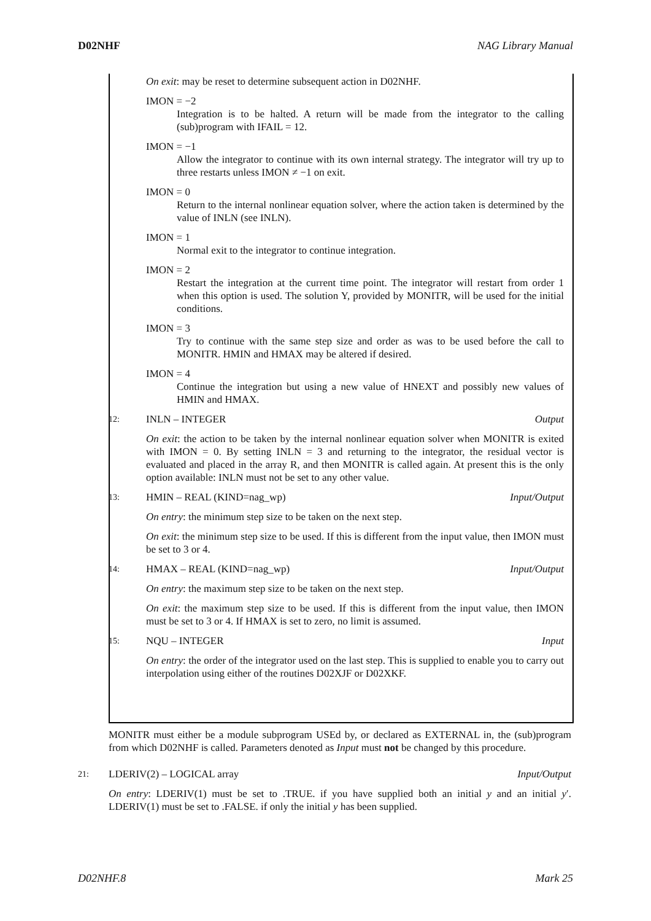D02NHF NAG Library Manual
On exit: may be reset to determine subsequent action in D02NHF.
IMON = −2
Integration is to be halted. A return will be made from the integrator to the calling (sub)program with IFAIL = 12.
IMON = −1
Allow the integrator to continue with its own internal strategy. The integrator will try up to three restarts unless IMON ≠ −1 on exit.
IMON = 0
Return to the internal nonlinear equation solver, where the action taken is determined by the value of INLN (see INLN).
IMON = 1
Normal exit to the integrator to continue integration.
IMON = 2
Restart the integration at the current time point. The integrator will restart from order 1 when this option is used. The solution Y, provided by MONITR, will be used for the initial conditions.
IMON = 3
Try to continue with the same step size and order as was to be used before the call to MONITR. HMIN and HMAX may be altered if desired.
IMON = 4
Continue the integration but using a new value of HNEXT and possibly new values of HMIN and HMAX.
12: INLN – INTEGER Output
On exit: the action to be taken by the internal nonlinear equation solver when MONITR is exited with IMON = 0. By setting INLN = 3 and returning to the integrator, the residual vector is evaluated and placed in the array R, and then MONITR is called again. At present this is the only option available: INLN must not be set to any other value.
13: HMIN – REAL (KIND=nag_wp) Input/Output
On entry: the minimum step size to be taken on the next step.
On exit: the minimum step size to be used. If this is different from the input value, then IMON must be set to 3 or 4.
14: HMAX – REAL (KIND=nag_wp) Input/Output
On entry: the maximum step size to be taken on the next step.
On exit: the maximum step size to be used. If this is different from the input value, then IMON must be set to 3 or 4. If HMAX is set to zero, no limit is assumed.
15: NQU – INTEGER Input
On entry: the order of the integrator used on the last step. This is supplied to enable you to carry out interpolation using either of the routines D02XJF or D02XKF.
MONITR must either be a module subprogram USEd by, or declared as EXTERNAL in, the (sub)program from which D02NHF is called. Parameters denoted as Input must not be changed by this procedure.
21: LDERIV(2) – LOGICAL array Input/Output
On entry: LDERIV(1) must be set to .TRUE. if you have supplied both an initial y and an initial y′. LDERIV(1) must be set to .FALSE. if only the initial y has been supplied.
D02NHF.8 Mark 25